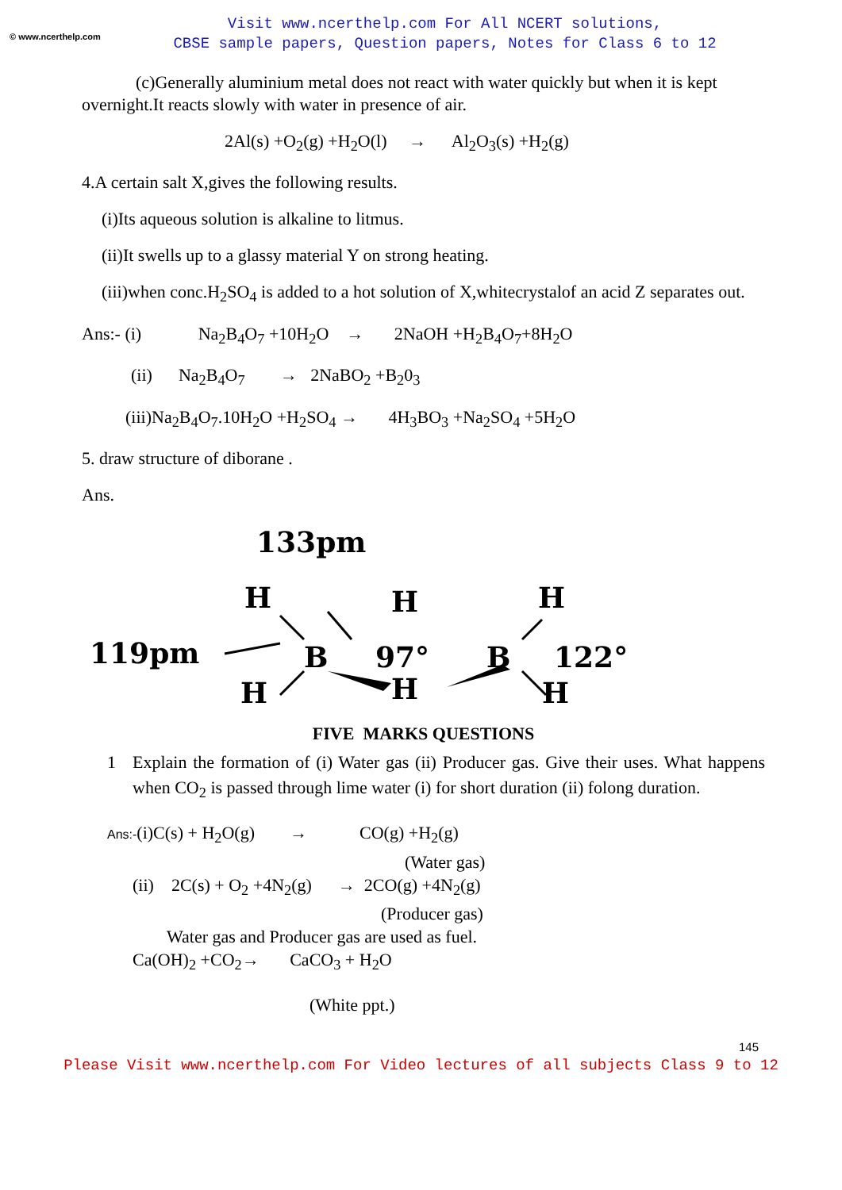© www.ncerthelp.com
Visit www.ncerthelp.com For All NCERT solutions,
CBSE sample papers, Question papers, Notes for Class 6 to 12
(c)Generally aluminium metal does not react with water quickly but when it is kept overnight.It reacts slowly with water in presence of air.
2Al(s) +O<sub>2</sub>(g) +H<sub>2</sub>O(l) → Al<sub>2</sub>O<sub>3</sub>(s) +H<sub>2</sub>(g)
4.A certain salt X,gives the following results.
(i)Its aqueous solution is alkaline to litmus.
(ii)It swells up to a glassy material Y on strong heating.
(iii)when conc.H<sub>2</sub>SO<sub>4</sub> is added to a hot solution of X,whitecrystalof an acid Z separates out.
Ans:- (i) Na<sub>2</sub>B<sub>4</sub>O<sub>7</sub> +10H<sub>2</sub>O → 2NaOH +H<sub>2</sub>B<sub>4</sub>O<sub>7</sub>+8H<sub>2</sub>O
(ii) Na<sub>2</sub>B<sub>4</sub>O<sub>7</sub> → 2NaBO<sub>2</sub> +B<sub>2</sub>0<sub>3</sub>
(iii)Na<sub>2</sub>B<sub>4</sub>O<sub>7</sub>.10H<sub>2</sub>O +H<sub>2</sub>SO<sub>4</sub> → 4H<sub>3</sub>BO<sub>3</sub> +Na<sub>2</sub>SO<sub>4</sub> +5H<sub>2</sub>O
5. draw structure of diborane .
Ans.
133pm
119pm
H
H
H
B
B
97°
122°
H
H
H
FIVE MARKS QUESTIONS
1 Explain the formation of (i) Water gas (ii) Producer gas. Give their uses. What happens when CO<sub>2</sub> is passed through lime water (i) for short duration (ii) folong duration.
Ans:-(i)C(s) + H<sub>2</sub>O(g) → CO(g) +H<sub>2</sub>(g)
(Water gas)
(ii) 2C(s) + O<sub>2</sub> +4N<sub>2</sub>(g) → 2CO(g) +4N<sub>2</sub>(g)
(Producer gas)
Water gas and Producer gas are used as fuel.
Ca(OH)<sub>2</sub> +CO<sub>2</sub>→ CaCO<sub>3</sub> + H<sub>2</sub>O
(White ppt.)
145
Please Visit www.ncerthelp.com For Video lectures of all subjects Class 9 to 12